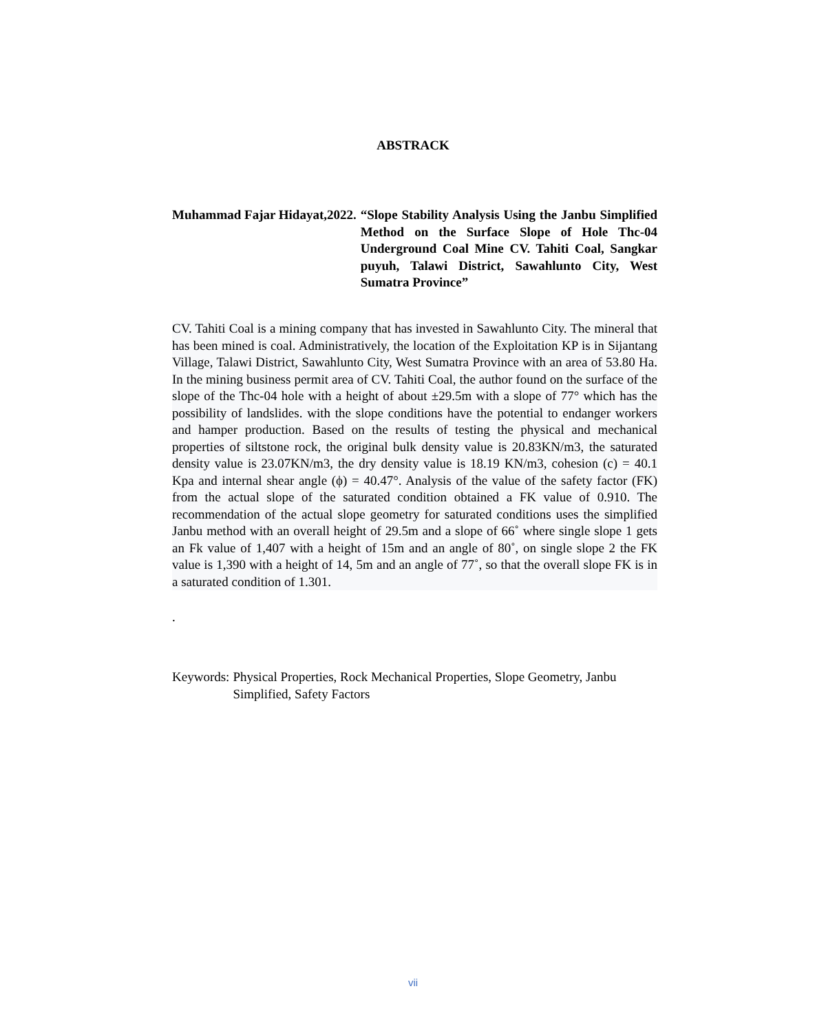ABSTRACK
Muhammad Fajar Hidayat,2022. “Slope Stability Analysis Using the Janbu Simplified Method on the Surface Slope of Hole Thc-04 Underground Coal Mine CV. Tahiti Coal, Sangkar puyuh, Talawi District, Sawahlunto City, West Sumatra Province”
CV. Tahiti Coal is a mining company that has invested in Sawahlunto City. The mineral that has been mined is coal. Administratively, the location of the Exploitation KP is in Sijantang Village, Talawi District, Sawahlunto City, West Sumatra Province with an area of 53.80 Ha. In the mining business permit area of CV. Tahiti Coal, the author found on the surface of the slope of the Thc-04 hole with a height of about ±29.5m with a slope of 77° which has the possibility of landslides. with the slope conditions have the potential to endanger workers and hamper production. Based on the results of testing the physical and mechanical properties of siltstone rock, the original bulk density value is 20.83KN/m3, the saturated density value is 23.07KN/m3, the dry density value is 18.19 KN/m3, cohesion (c) = 40.1 Kpa and internal shear angle (ϕ) = 40.47°. Analysis of the value of the safety factor (FK) from the actual slope of the saturated condition obtained a FK value of 0.910. The recommendation of the actual slope geometry for saturated conditions uses the simplified Janbu method with an overall height of 29.5m and a slope of 66˚ where single slope 1 gets an Fk value of 1,407 with a height of 15m and an angle of 80˚, on single slope 2 the FK value is 1,390 with a height of 14, 5m and an angle of 77˚, so that the overall slope FK is in a saturated condition of 1.301.
.
Keywords: Physical Properties, Rock Mechanical Properties, Slope Geometry, Janbu Simplified, Safety Factors
vii